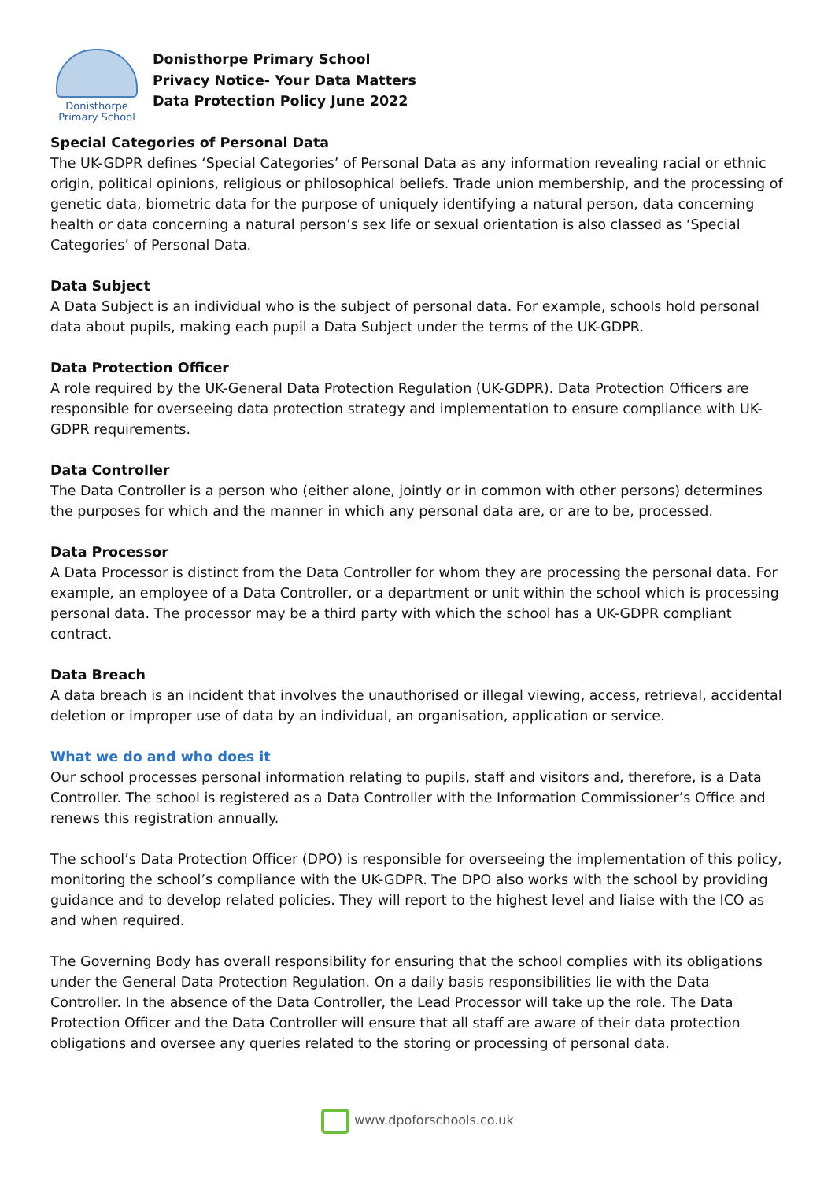Donisthorpe
Primary School
Donisthorpe Primary School
Privacy Notice- Your Data Matters
Data Protection Policy June 2022
Special Categories of Personal Data
The UK-GDPR defines ‘Special Categories’ of Personal Data as any information revealing racial or ethnic origin, political opinions, religious or philosophical beliefs. Trade union membership, and the processing of genetic data, biometric data for the purpose of uniquely identifying a natural person, data concerning health or data concerning a natural person’s sex life or sexual orientation is also classed as ‘Special Categories’ of Personal Data.
Data Subject
A Data Subject is an individual who is the subject of personal data. For example, schools hold personal data about pupils, making each pupil a Data Subject under the terms of the UK-GDPR.
Data Protection Officer
A role required by the UK-General Data Protection Regulation (UK-GDPR). Data Protection Officers are responsible for overseeing data protection strategy and implementation to ensure compliance with UK-GDPR requirements.
Data Controller
The Data Controller is a person who (either alone, jointly or in common with other persons) determines the purposes for which and the manner in which any personal data are, or are to be, processed.
Data Processor
A Data Processor is distinct from the Data Controller for whom they are processing the personal data. For example, an employee of a Data Controller, or a department or unit within the school which is processing personal data. The processor may be a third party with which the school has a UK-GDPR compliant contract.
Data Breach
A data breach is an incident that involves the unauthorised or illegal viewing, access, retrieval, accidental deletion or improper use of data by an individual, an organisation, application or service.
What we do and who does it
Our school processes personal information relating to pupils, staff and visitors and, therefore, is a Data Controller. The school is registered as a Data Controller with the Information Commissioner’s Office and renews this registration annually.
The school’s Data Protection Officer (DPO) is responsible for overseeing the implementation of this policy, monitoring the school’s compliance with the UK-GDPR. The DPO also works with the school by providing guidance and to develop related policies. They will report to the highest level and liaise with the ICO as and when required.
The Governing Body has overall responsibility for ensuring that the school complies with its obligations under the General Data Protection Regulation. On a daily basis responsibilities lie with the Data Controller. In the absence of the Data Controller, the Lead Processor will take up the role. The Data Protection Officer and the Data Controller will ensure that all staff are aware of their data protection obligations and oversee any queries related to the storing or processing of personal data.
www.dpoforschools.co.uk